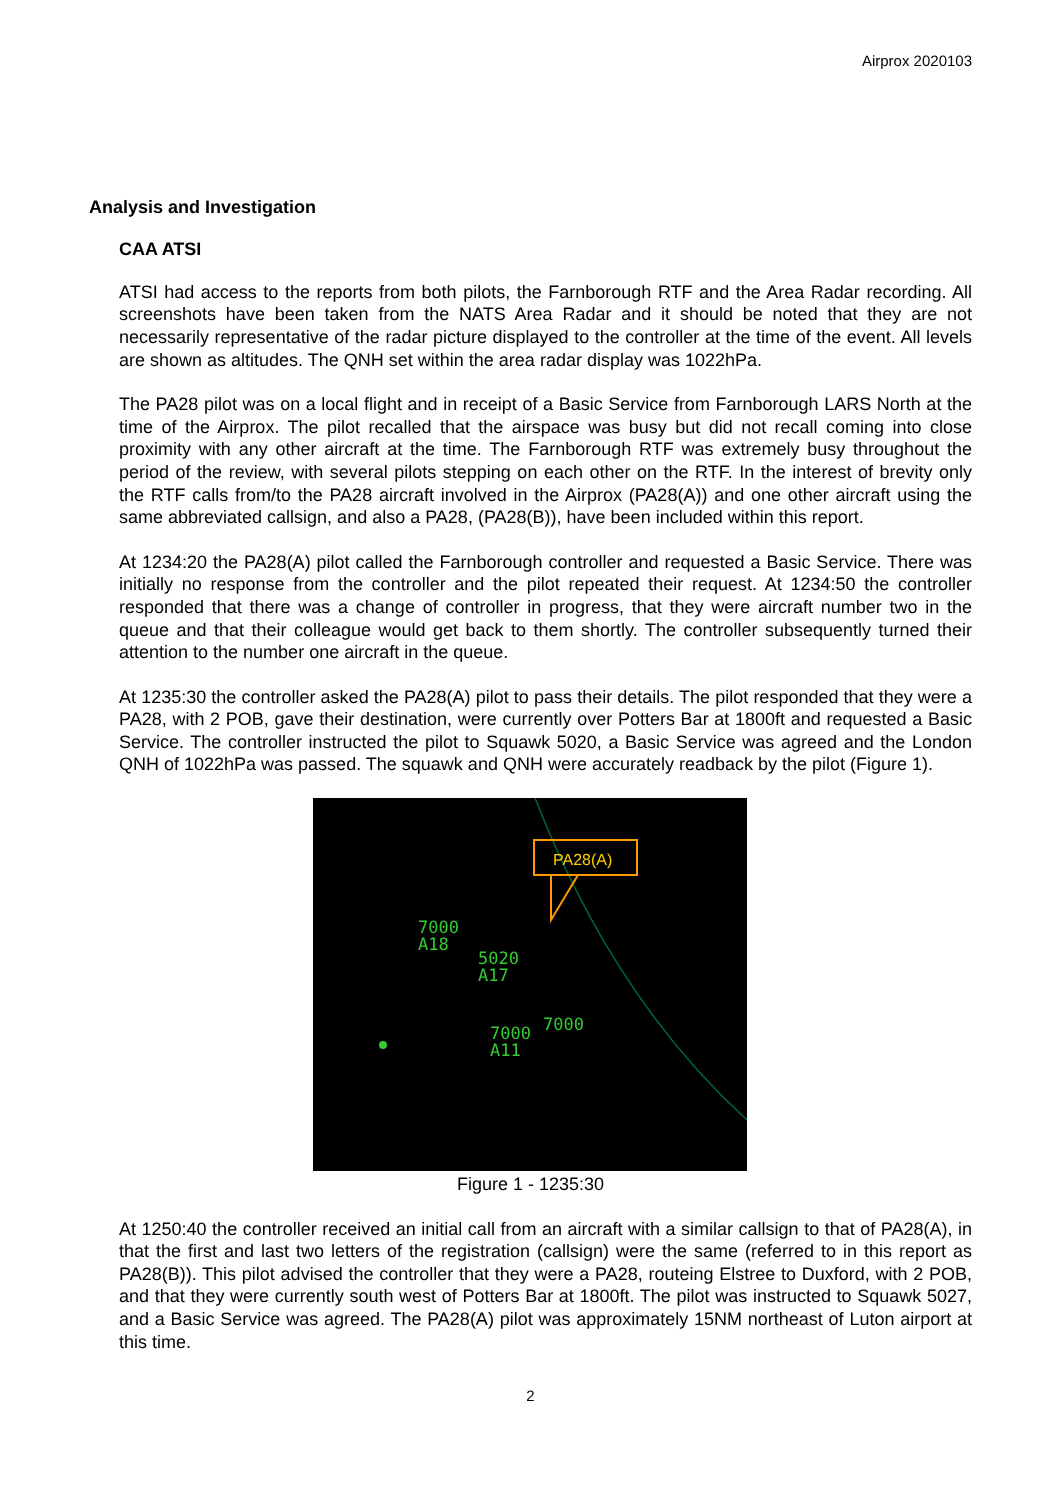Airprox 2020103
Analysis and Investigation
CAA ATSI
ATSI had access to the reports from both pilots, the Farnborough RTF and the Area Radar recording. All screenshots have been taken from the NATS Area Radar and it should be noted that they are not necessarily representative of the radar picture displayed to the controller at the time of the event. All levels are shown as altitudes. The QNH set within the area radar display was 1022hPa.
The PA28 pilot was on a local flight and in receipt of a Basic Service from Farnborough LARS North at the time of the Airprox. The pilot recalled that the airspace was busy but did not recall coming into close proximity with any other aircraft at the time. The Farnborough RTF was extremely busy throughout the period of the review, with several pilots stepping on each other on the RTF. In the interest of brevity only the RTF calls from/to the PA28 aircraft involved in the Airprox (PA28(A)) and one other aircraft using the same abbreviated callsign, and also a PA28, (PA28(B)), have been included within this report.
At 1234:20 the PA28(A) pilot called the Farnborough controller and requested a Basic Service. There was initially no response from the controller and the pilot repeated their request. At 1234:50 the controller responded that there was a change of controller in progress, that they were aircraft number two in the queue and that their colleague would get back to them shortly. The controller subsequently turned their attention to the number one aircraft in the queue.
At 1235:30 the controller asked the PA28(A) pilot to pass their details. The pilot responded that they were a PA28, with 2 POB, gave their destination, were currently over Potters Bar at 1800ft and requested a Basic Service. The controller instructed the pilot to Squawk 5020, a Basic Service was agreed and the London QNH of 1022hPa was passed. The squawk and QNH were accurately readback by the pilot (Figure 1).
PA28(A)
7000
A18
5020
A17
7000
7000
A11
Figure 1 - 1235:30
At 1250:40 the controller received an initial call from an aircraft with a similar callsign to that of PA28(A), in that the first and last two letters of the registration (callsign) were the same (referred to in this report as PA28(B)). This pilot advised the controller that they were a PA28, routeing Elstree to Duxford, with 2 POB, and that they were currently south west of Potters Bar at 1800ft. The pilot was instructed to Squawk 5027, and a Basic Service was agreed. The PA28(A) pilot was approximately 15NM northeast of Luton airport at this time.
2